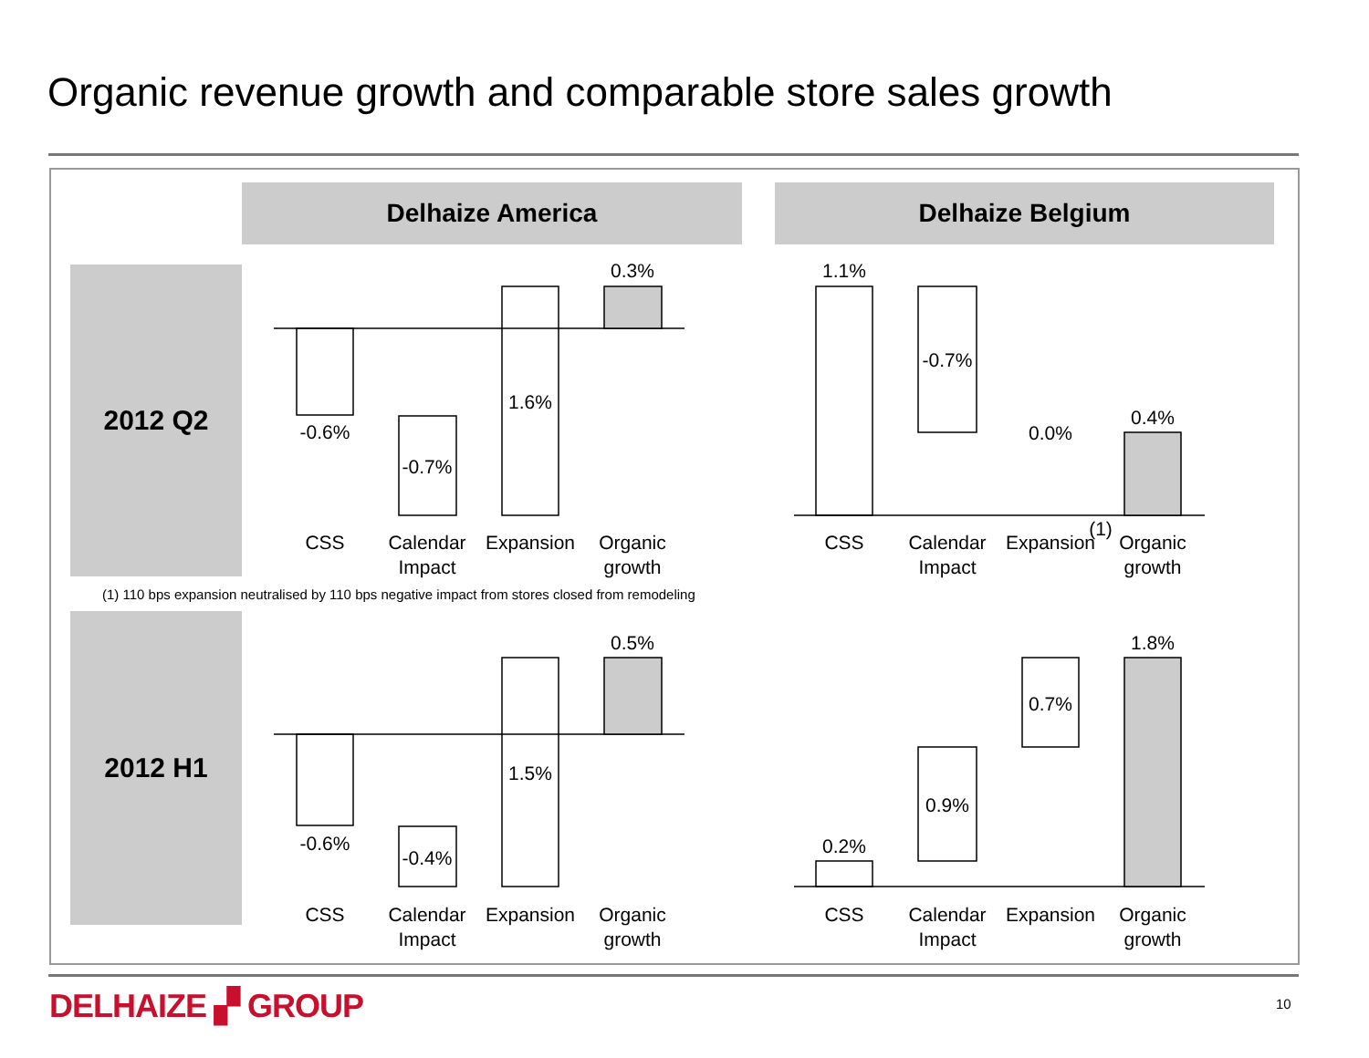Organic revenue growth and comparable store sales growth
Delhaize America Delhaize Belgium
2012 Q2
2012 H1
(1) 110 bps expansion neutralised by 110 bps negative impact from stores closed from remodeling
0.3%
-0.6%
-0.7%
1.6%
1.1%
-0.7%
0.0%
0.4%
0.5%
-0.6%
-0.4%
1.5%
0.2%
0.9%
0.7%
1.8%
CSS
Calendar
Impact
Expansion
Organic
growth
CSS
Calendar
Impact
Expansion
(1)
Organic
growth
CSS
Calendar
Impact
Expansion
Organic
growth
CSS
Calendar
Impact
Expansion
Organic
growth
DELHAIZE ▞ GROUP 10